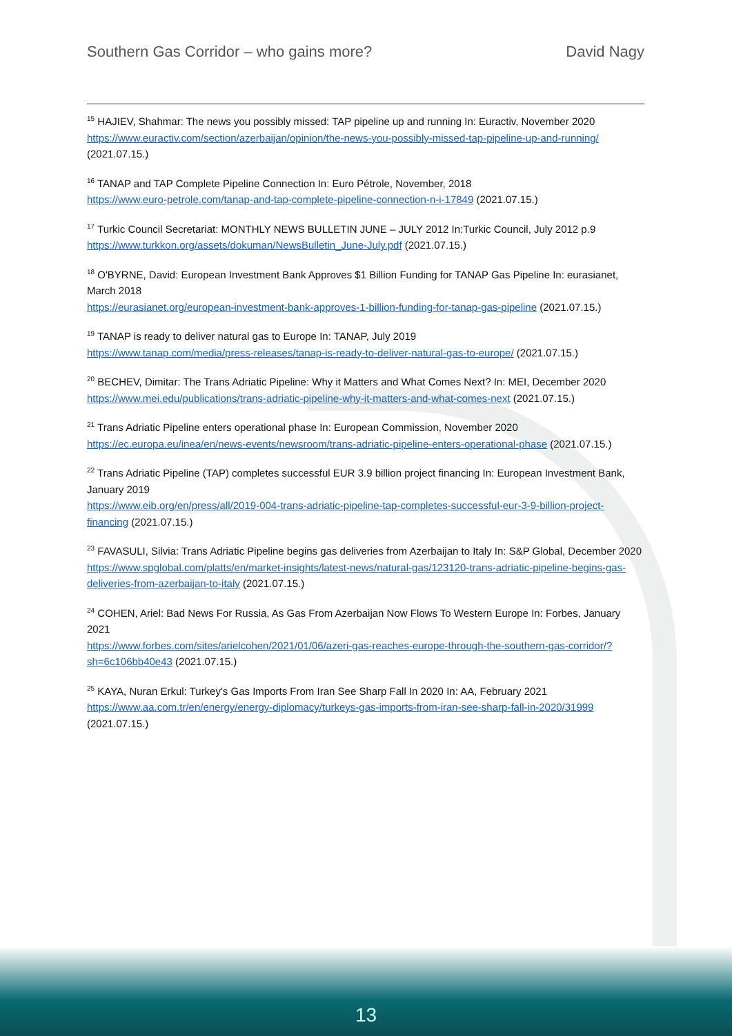Southern Gas Corridor – who gains more? David Nagy
<sup>15</sup> HAJIEV, Shahmar: The news you possibly missed: TAP pipeline up and running In: Euractiv, November 2020 https://www.euractiv.com/section/azerbaijan/opinion/the-news-you-possibly-missed-tap-pipeline-up-and-running/ (2021.07.15.)
<sup>16</sup> TANAP and TAP Complete Pipeline Connection In: Euro Pétrole, November, 2018
https://www.euro-petrole.com/tanap-and-tap-complete-pipeline-connection-n-i-17849 (2021.07.15.)
<sup>17</sup> Turkic Council Secretariat: MONTHLY NEWS BULLETIN JUNE – JULY 2012 In:Turkic Council, July 2012 p.9 https://www.turkkon.org/assets/dokuman/NewsBulletin_June-July.pdf (2021.07.15.)
<sup>18</sup> O'BYRNE, David: European Investment Bank Approves $1 Billion Funding for TANAP Gas Pipeline In: eurasianet, March 2018
https://eurasianet.org/european-investment-bank-approves-1-billion-funding-for-tanap-gas-pipeline (2021.07.15.)
<sup>19</sup> TANAP is ready to deliver natural gas to Europe In: TANAP, July 2019
https://www.tanap.com/media/press-releases/tanap-is-ready-to-deliver-natural-gas-to-europe/ (2021.07.15.)
<sup>20</sup> BECHEV, Dimitar: The Trans Adriatic Pipeline: Why it Matters and What Comes Next? In: MEI, December 2020
https://www.mei.edu/publications/trans-adriatic-pipeline-why-it-matters-and-what-comes-next (2021.07.15.)
<sup>21</sup> Trans Adriatic Pipeline enters operational phase In: European Commission, November 2020
https://ec.europa.eu/inea/en/news-events/newsroom/trans-adriatic-pipeline-enters-operational-phase (2021.07.15.)
<sup>22</sup> Trans Adriatic Pipeline (TAP) completes successful EUR 3.9 billion project financing In: European Investment Bank, January 2019
https://www.eib.org/en/press/all/2019-004-trans-adriatic-pipeline-tap-completes-successful-eur-3-9-billion-project-financing (2021.07.15.)
<sup>23</sup> FAVASULI, Silvia: Trans Adriatic Pipeline begins gas deliveries from Azerbaijan to Italy In: S&P Global, December 2020
https://www.spglobal.com/platts/en/market-insights/latest-news/natural-gas/123120-trans-adriatic-pipeline-begins-gas-deliveries-from-azerbaijan-to-italy (2021.07.15.)
<sup>24</sup> COHEN, Ariel: Bad News For Russia, As Gas From Azerbaijan Now Flows To Western Europe In: Forbes, January 2021
https://www.forbes.com/sites/arielcohen/2021/01/06/azeri-gas-reaches-europe-through-the-southern-gas-corridor/?sh=6c106bb40e43 (2021.07.15.)
<sup>25</sup> KAYA, Nuran Erkul: Turkey's Gas Imports From Iran See Sharp Fall In 2020 In: AA, February 2021
https://www.aa.com.tr/en/energy/energy-diplomacy/turkeys-gas-imports-from-iran-see-sharp-fall-in-2020/31999 (2021.07.15.)
13